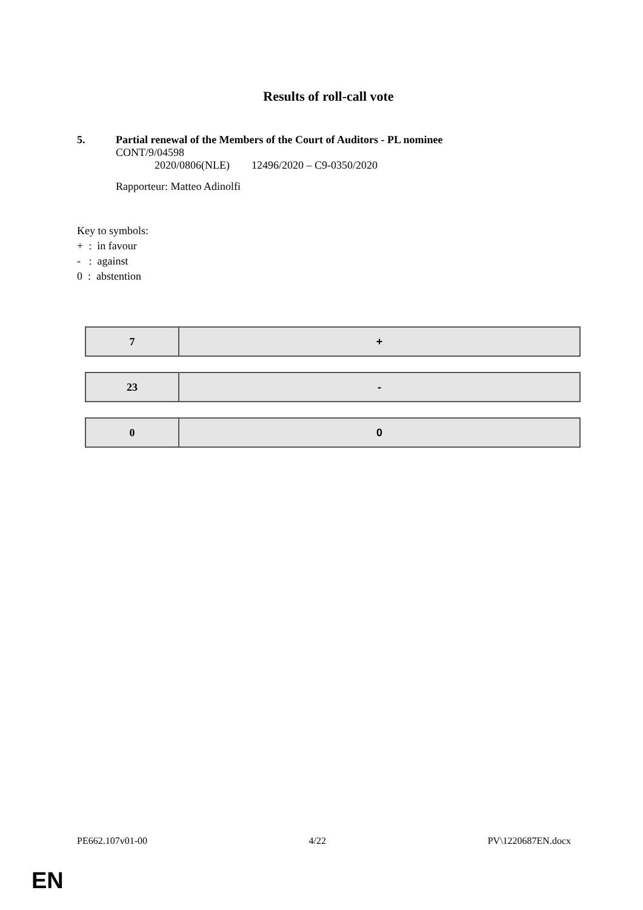Results of roll-call vote
5. Partial renewal of the Members of the Court of Auditors - PL nominee
CONT/9/04598
2020/0806(NLE) 12496/2020 – C9-0350/2020
Rapporteur: Matteo Adinolfi
Key to symbols:
+ : in favour
- : against
0 : abstention
| 7 | + |
| 23 | - |
| 0 | 0 |
PE662.107v01-00 4/22 PV\1220687EN.docx
EN